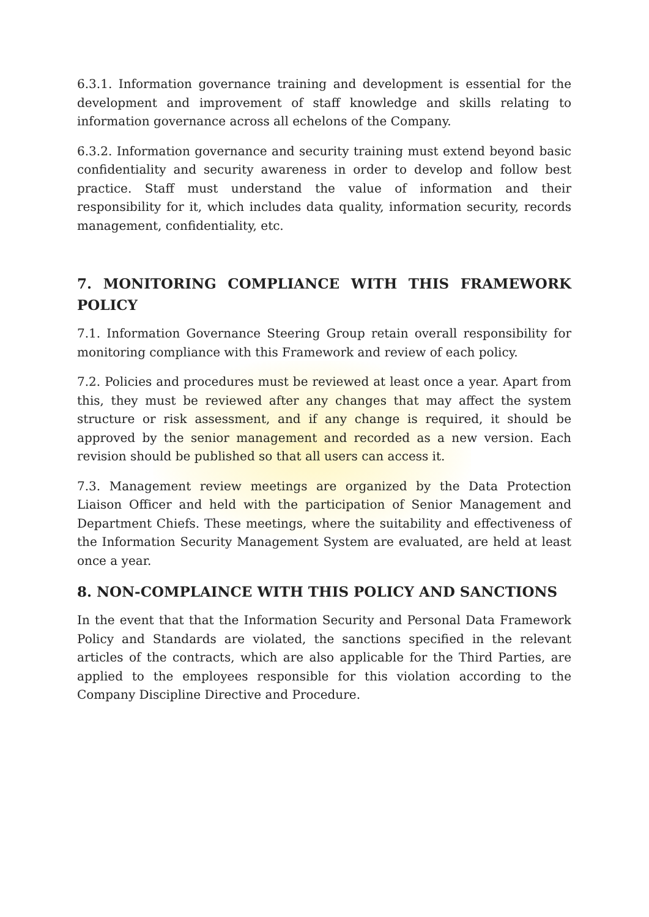6.3.1. Information governance training and development is essential for the development and improvement of staff knowledge and skills relating to information governance across all echelons of the Company.
6.3.2. Information governance and security training must extend beyond basic confidentiality and security awareness in order to develop and follow best practice. Staff must understand the value of information and their responsibility for it, which includes data quality, information security, records management, confidentiality, etc.
7. MONITORING COMPLIANCE WITH THIS FRAMEWORK POLICY
7.1. Information Governance Steering Group retain overall responsibility for monitoring compliance with this Framework and review of each policy.
7.2. Policies and procedures must be reviewed at least once a year. Apart from this, they must be reviewed after any changes that may affect the system structure or risk assessment, and if any change is required, it should be approved by the senior management and recorded as a new version. Each revision should be published so that all users can access it.
7.3. Management review meetings are organized by the Data Protection Liaison Officer and held with the participation of Senior Management and Department Chiefs. These meetings, where the suitability and effectiveness of the Information Security Management System are evaluated, are held at least once a year.
8. NON-COMPLAINCE WITH THIS POLICY AND SANCTIONS
In the event that that the Information Security and Personal Data Framework Policy and Standards are violated, the sanctions specified in the relevant articles of the contracts, which are also applicable for the Third Parties, are applied to the employees responsible for this violation according to the Company Discipline Directive and Procedure.